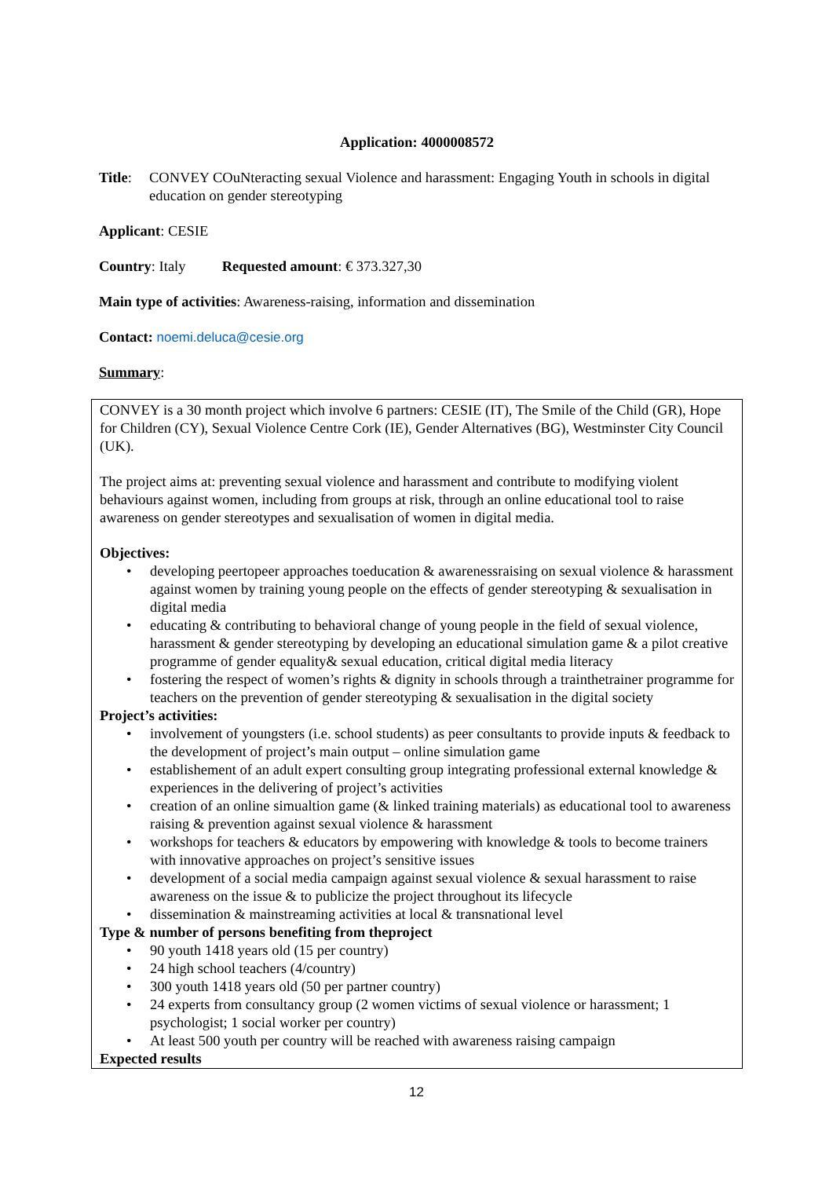Application: 4000008572
Title:
CONVEY COuNteracting sexual Violence and harassment: Engaging Youth in schools in digital education on gender stereotyping
Applicant: CESIE
Country: Italy Requested amount: € 373.327,30
Main type of activities: Awareness-raising, information and dissemination
Contact: noemi.deluca@cesie.org
Summary:
CONVEY is a 30 month project which involve 6 partners: CESIE (IT), The Smile of the Child (GR), Hope for Children (CY), Sexual Violence Centre Cork (IE), Gender Alternatives (BG), Westminster City Council (UK).
The project aims at: preventing sexual violence and harassment and contribute to modifying violent behaviours against women, including from groups at risk, through an online educational tool to raise awareness on gender stereotypes and sexualisation of women in digital media.
Objectives:
• developing peertopeer approaches toeducation & awarenessraising on sexual violence & harassment against women by training young people on the effects of gender stereotyping & sexualisation in digital media
• educating & contributing to behavioral change of young people in the field of sexual violence, harassment & gender stereotyping by developing an educational simulation game & a pilot creative programme of gender equality& sexual education, critical digital media literacy
• fostering the respect of women’s rights & dignity in schools through a trainthetrainer programme for teachers on the prevention of gender stereotyping & sexualisation in the digital society
Project’s activities:
• involvement of youngsters (i.e. school students) as peer consultants to provide inputs & feedback to the development of project’s main output – online simulation game
• establishement of an adult expert consulting group integrating professional external knowledge & experiences in the delivering of project’s activities
• creation of an online simualtion game (& linked training materials) as educational tool to awareness raising & prevention against sexual violence & harassment
• workshops for teachers & educators by empowering with knowledge & tools to become trainers with innovative approaches on project’s sensitive issues
• development of a social media campaign against sexual violence & sexual harassment to raise awareness on the issue & to publicize the project throughout its lifecycle
• dissemination & mainstreaming activities at local & transnational level
Type & number of persons benefiting from theproject
• 90 youth 1418 years old (15 per country)
• 24 high school teachers (4/country)
• 300 youth 1418 years old (50 per partner country)
• 24 experts from consultancy group (2 women victims of sexual violence or harassment; 1 psychologist; 1 social worker per country)
• At least 500 youth per country will be reached with awareness raising campaign
Expected results
12